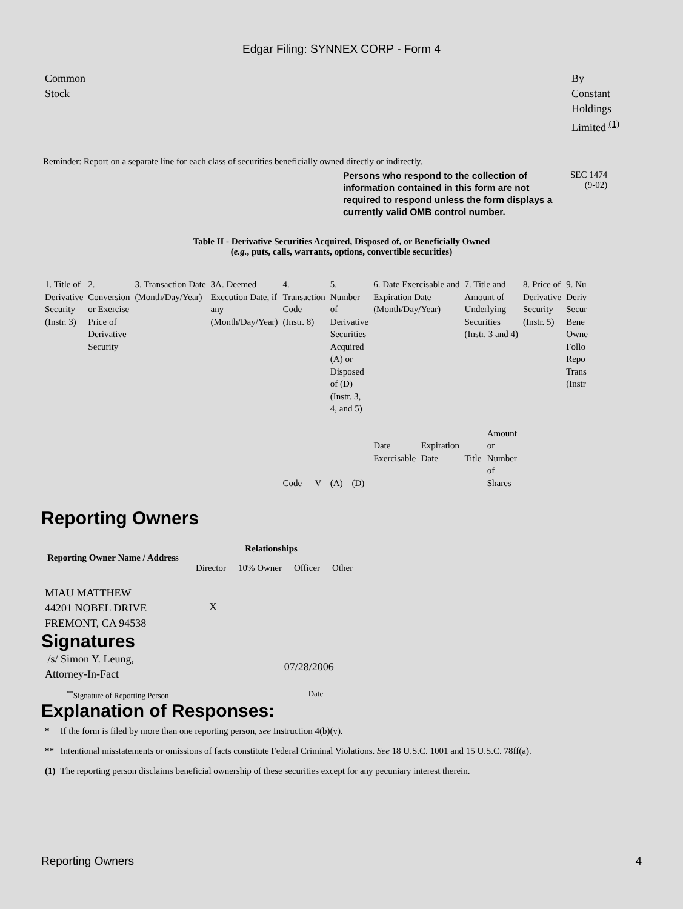Edgar Filing: SYNNEX CORP - Form 4
Common
Stock
By
Constant
Holdings
Limited <sup>(1)</sup>
Reminder: Report on a separate line for each class of securities beneficially owned directly or indirectly.
Persons who respond to the collection of information contained in this form are not required to respond unless the form displays a currently valid OMB control number.
SEC 1474
(9-02)
Table II - Derivative Securities Acquired, Disposed of, or Beneficially Owned
(e.g., puts, calls, warrants, options, convertible securities)
| 1. Title of Derivative Security (Instr. 3) | 2. Conversion or Exercise Price of Derivative Security | 3. Transaction Date (Month/Day/Year) | 3A. Deemed Execution Date, if any (Month/Day/Year) | 4. Transaction Code (Instr. 8) | | 5. Number of Derivative Securities Acquired (A) or Disposed of (D) (Instr. 3, 4, and 5) | | 6. Date Exercisable and Expiration Date (Month/Day/Year) | | 7. Title and Amount of Underlying Securities (Instr. 3 and 4) | | 8. Price of Derivative Security (Instr. 5) | 9. Nu Deriv Secur Bene Owne Follo Repo Trans (Instr |
| | | | | Code | V | (A) | (D) | Date Exercisable | Expiration Date | Title | Amount or Number of Shares | | |
Reporting Owners
| Reporting Owner Name / Address | Relationships | | | |
| --- | --- | --- | --- | --- |
| | Director | 10% Owner | Officer | Other |
| MIAU MATTHEW 44201 NOBEL DRIVE FREMONT, CA 94538 | X | | | |
Signatures
| /s/ Simon Y. Leung, Attorney-In-Fact | 07/28/2006 |
| <sup>**</sup> Signature of Reporting Person | Date |
Explanation of Responses:
| * | If the form is filed by more than one reporting person, see Instruction 4(b)(v). |
| ** | Intentional misstatements or omissions of facts constitute Federal Criminal Violations. See 18 U.S.C. 1001 and 15 U.S.C. 78ff(a). |
| (1) | The reporting person disclaims beneficial ownership of these securities except for any pecuniary interest therein. |
Reporting Owners 4